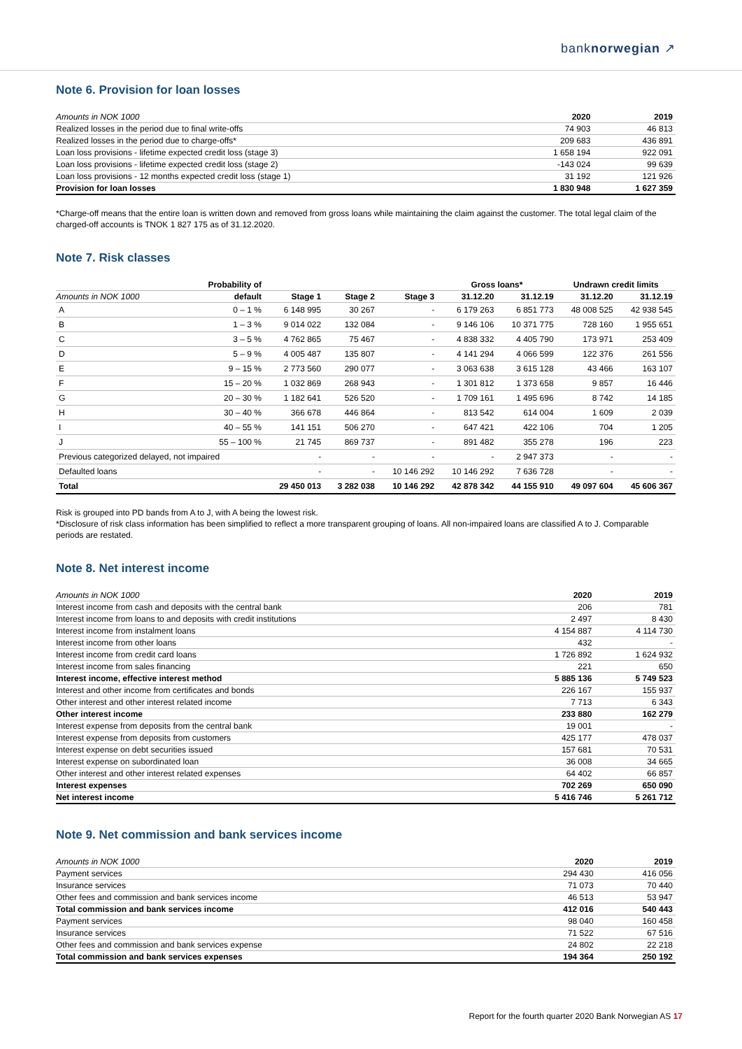banknorwegian ↗
Note 6. Provision for loan losses
| Amounts in NOK 1000 | 2020 | 2019 |
| --- | --- | --- |
| Realized losses in the period due to final write-offs | 74 903 | 46 813 |
| Realized losses in the period due to charge-offs* | 209 683 | 436 891 |
| Loan loss provisions - lifetime expected credit loss (stage 3) | 1 658 194 | 922 091 |
| Loan loss provisions - lifetime expected credit loss (stage 2) | -143 024 | 99 639 |
| Loan loss provisions - 12 months expected credit loss (stage 1) | 31 192 | 121 926 |
| Provision for loan losses | 1 830 948 | 1 627 359 |
*Charge-off means that the entire loan is written down and removed from gross loans while maintaining the claim against the customer. The total legal claim of the charged-off accounts is TNOK 1 827 175 as of 31.12.2020.
Note 7. Risk classes
| | Probability of | | | | Gross loans* | | Undrawn credit limits | |
| --- | --- | --- | --- | --- | --- | --- | --- | --- |
| Amounts in NOK 1000 | default | Stage 1 | Stage 2 | Stage 3 | 31.12.20 | 31.12.19 | 31.12.20 | 31.12.19 |
| A | 0 – 1 % | 6 148 995 | 30 267 | - | 6 179 263 | 6 851 773 | 48 008 525 | 42 938 545 |
| B | 1 – 3 % | 9 014 022 | 132 084 | - | 9 146 106 | 10 371 775 | 728 160 | 1 955 651 |
| C | 3 – 5 % | 4 762 865 | 75 467 | - | 4 838 332 | 4 405 790 | 173 971 | 253 409 |
| D | 5 – 9 % | 4 005 487 | 135 807 | - | 4 141 294 | 4 066 599 | 122 376 | 261 556 |
| E | 9 – 15 % | 2 773 560 | 290 077 | - | 3 063 638 | 3 615 128 | 43 466 | 163 107 |
| F | 15 – 20 % | 1 032 869 | 268 943 | - | 1 301 812 | 1 373 658 | 9 857 | 16 446 |
| G | 20 – 30 % | 1 182 641 | 526 520 | - | 1 709 161 | 1 495 696 | 8 742 | 14 185 |
| H | 30 – 40 % | 366 678 | 446 864 | - | 813 542 | 614 004 | 1 609 | 2 039 |
| I | 40 – 55 % | 141 151 | 506 270 | - | 647 421 | 422 106 | 704 | 1 205 |
| J | 55 – 100 % | 21 745 | 869 737 | - | 891 482 | 355 278 | 196 | 223 |
| Previous categorized delayed, not impaired | | - | - | - | - | 2 947 373 | - | - |
| Defaulted loans | | - | - | 10 146 292 | 10 146 292 | 7 636 728 | - | - |
| Total | | 29 450 013 | 3 282 038 | 10 146 292 | 42 878 342 | 44 155 910 | 49 097 604 | 45 606 367 |
Risk is grouped into PD bands from A to J, with A being the lowest risk.
*Disclosure of risk class information has been simplified to reflect a more transparent grouping of loans. All non-impaired loans are classified A to J. Comparable periods are restated.
Note 8. Net interest income
| Amounts in NOK 1000 | 2020 | 2019 |
| --- | --- | --- |
| Interest income from cash and deposits with the central bank | 206 | 781 |
| Interest income from loans to and deposits with credit institutions | 2 497 | 8 430 |
| Interest income from instalment loans | 4 154 887 | 4 114 730 |
| Interest income from other loans | 432 | - |
| Interest income from credit card loans | 1 726 892 | 1 624 932 |
| Interest income from sales financing | 221 | 650 |
| Interest income, effective interest method | 5 885 136 | 5 749 523 |
| Interest and other income from certificates and bonds | 226 167 | 155 937 |
| Other interest and other interest related income | 7 713 | 6 343 |
| Other interest income | 233 880 | 162 279 |
| Interest expense from deposits from the central bank | 19 001 | - |
| Interest expense from deposits from customers | 425 177 | 478 037 |
| Interest expense on debt securities issued | 157 681 | 70 531 |
| Interest expense on subordinated loan | 36 008 | 34 665 |
| Other interest and other interest related expenses | 64 402 | 66 857 |
| Interest expenses | 702 269 | 650 090 |
| Net interest income | 5 416 746 | 5 261 712 |
Note 9. Net commission and bank services income
| Amounts in NOK 1000 | 2020 | 2019 |
| --- | --- | --- |
| Payment services | 294 430 | 416 056 |
| Insurance services | 71 073 | 70 440 |
| Other fees and commission and bank services income | 46 513 | 53 947 |
| Total commission and bank services income | 412 016 | 540 443 |
| Payment services | 98 040 | 160 458 |
| Insurance services | 71 522 | 67 516 |
| Other fees and commission and bank services expense | 24 802 | 22 218 |
| Total commission and bank services expenses | 194 364 | 250 192 |
Report for the fourth quarter 2020 Bank Norwegian AS 17